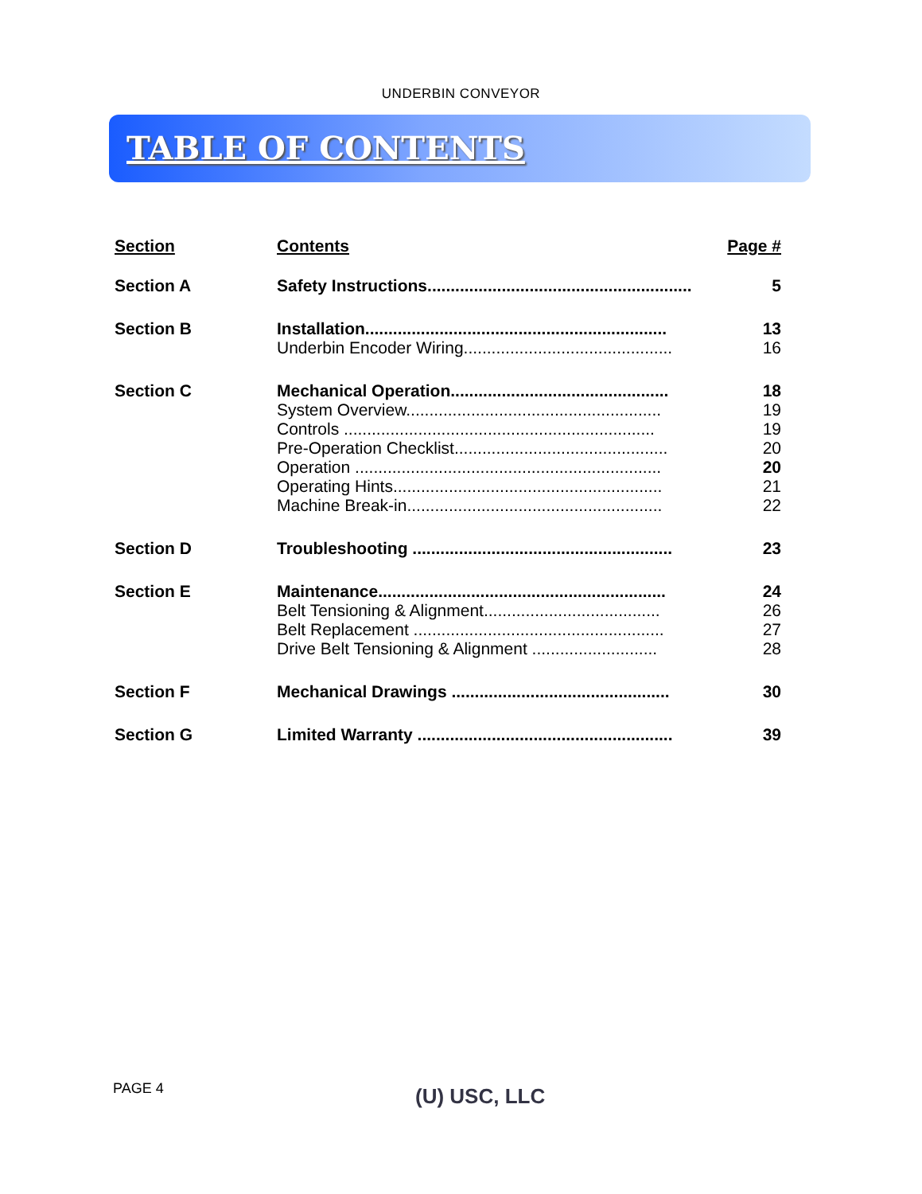UNDERBIN CONVEYOR
TABLE OF CONTENTS
| Section | Contents | Page # |
| --- | --- | --- |
| Section A | Safety Instructions......................................................... | 5 |
| Section B | Installation................................................................. | 13 |
| | Underbin Encoder Wiring............................................. | 16 |
| Section C | Mechanical Operation............................................... | 18 |
| | System Overview....................................................... | 19 |
| | Controls ................................................................... | 19 |
| | Pre-Operation Checklist.............................................. | 20 |
| | Operation .................................................................. | 20 |
| | Operating Hints.......................................................... | 21 |
| | Machine Break-in....................................................... | 22 |
| Section D | Troubleshooting ........................................................ | 23 |
| Section E | Maintenance.............................................................. | 24 |
| | Belt Tensioning & Alignment...................................... | 26 |
| | Belt Replacement ...................................................... | 27 |
| | Drive Belt Tensioning & Alignment ........................... | 28 |
| Section F | Mechanical Drawings ............................................... | 30 |
| Section G | Limited Warranty ....................................................... | 39 |
PAGE 4 (U) USC, LLC